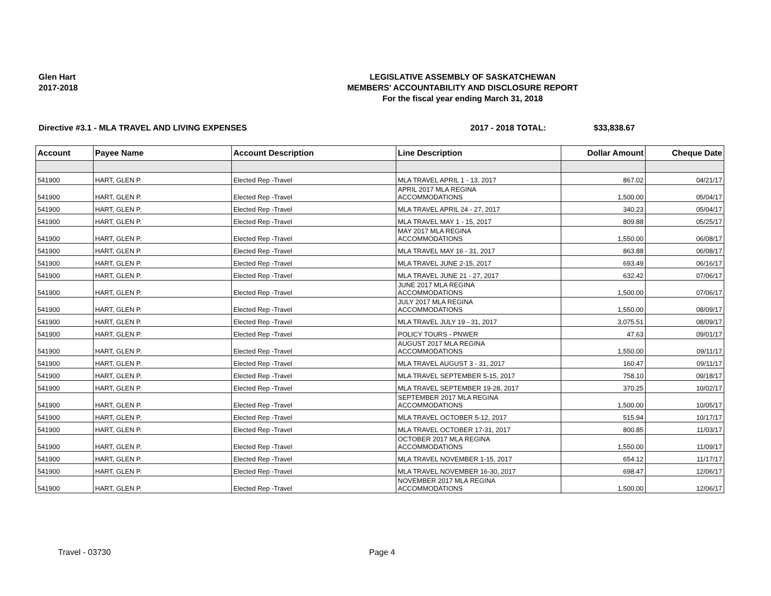Glen Hart
2017-2018
LEGISLATIVE ASSEMBLY OF SASKATCHEWAN
MEMBERS' ACCOUNTABILITY AND DISCLOSURE REPORT
For the fiscal year ending March 31, 2018
Directive #3.1 - MLA TRAVEL AND LIVING EXPENSES 2017 - 2018 TOTAL: $33,838.67
| Account | Payee Name | Account Description | Line Description | Dollar Amount | Cheque Date |
| --- | --- | --- | --- | --- | --- |
| 541900 | HART, GLEN P. | Elected Rep -Travel | MLA TRAVEL APRIL 1 - 13, 2017 | 867.02 | 04/21/17 |
| 541900 | HART, GLEN P. | Elected Rep -Travel | APRIL 2017 MLA REGINA ACCOMMODATIONS | 1,500.00 | 05/04/17 |
| 541900 | HART, GLEN P. | Elected Rep -Travel | MLA TRAVEL APRIL 24 - 27, 2017 | 340.23 | 05/04/17 |
| 541900 | HART, GLEN P. | Elected Rep -Travel | MLA TRAVEL MAY 1 - 15, 2017 | 809.88 | 05/25/17 |
| 541900 | HART, GLEN P. | Elected Rep -Travel | MAY 2017 MLA REGINA ACCOMMODATIONS | 1,550.00 | 06/08/17 |
| 541900 | HART, GLEN P. | Elected Rep -Travel | MLA TRAVEL MAY 16 - 31, 2017 | 863.88 | 06/08/17 |
| 541900 | HART, GLEN P. | Elected Rep -Travel | MLA TRAVEL JUNE 2-15, 2017 | 693.49 | 06/16/17 |
| 541900 | HART, GLEN P. | Elected Rep -Travel | MLA TRAVEL JUNE 21 - 27, 2017 | 632.42 | 07/06/17 |
| 541900 | HART, GLEN P. | Elected Rep -Travel | JUNE 2017 MLA REGINA ACCOMMODATIONS | 1,500.00 | 07/06/17 |
| 541900 | HART, GLEN P. | Elected Rep -Travel | JULY 2017 MLA REGINA ACCOMMODATIONS | 1,550.00 | 08/09/17 |
| 541900 | HART, GLEN P. | Elected Rep -Travel | MLA TRAVEL JULY 19 - 31, 2017 | 3,075.51 | 08/09/17 |
| 541900 | HART, GLEN P. | Elected Rep -Travel | POLICY TOURS - PNWER | 47.63 | 09/01/17 |
| 541900 | HART, GLEN P. | Elected Rep -Travel | AUGUST 2017 MLA REGINA ACCOMMODATIONS | 1,550.00 | 09/11/17 |
| 541900 | HART, GLEN P. | Elected Rep -Travel | MLA TRAVEL AUGUST 3 - 31, 2017 | 160.47 | 09/11/17 |
| 541900 | HART, GLEN P. | Elected Rep -Travel | MLA TRAVEL SEPTEMBER 5-15, 2017 | 758.10 | 09/18/17 |
| 541900 | HART, GLEN P. | Elected Rep -Travel | MLA TRAVEL SEPTEMBER 19-28, 2017 | 370.25 | 10/02/17 |
| 541900 | HART, GLEN P. | Elected Rep -Travel | SEPTEMBER 2017 MLA REGINA ACCOMMODATIONS | 1,500.00 | 10/05/17 |
| 541900 | HART, GLEN P. | Elected Rep -Travel | MLA TRAVEL OCTOBER 5-12, 2017 | 515.94 | 10/17/17 |
| 541900 | HART, GLEN P. | Elected Rep -Travel | MLA TRAVEL OCTOBER 17-31, 2017 | 800.85 | 11/03/17 |
| 541900 | HART, GLEN P. | Elected Rep -Travel | OCTOBER 2017 MLA REGINA ACCOMMODATIONS | 1,550.00 | 11/09/17 |
| 541900 | HART, GLEN P. | Elected Rep -Travel | MLA TRAVEL NOVEMBER 1-15, 2017 | 654.12 | 11/17/17 |
| 541900 | HART, GLEN P. | Elected Rep -Travel | MLA TRAVEL NOVEMBER 16-30, 2017 | 698.47 | 12/06/17 |
| 541900 | HART, GLEN P. | Elected Rep -Travel | NOVEMBER 2017 MLA REGINA ACCOMMODATIONS | 1,500.00 | 12/06/17 |
Travel - 03730 Page 4